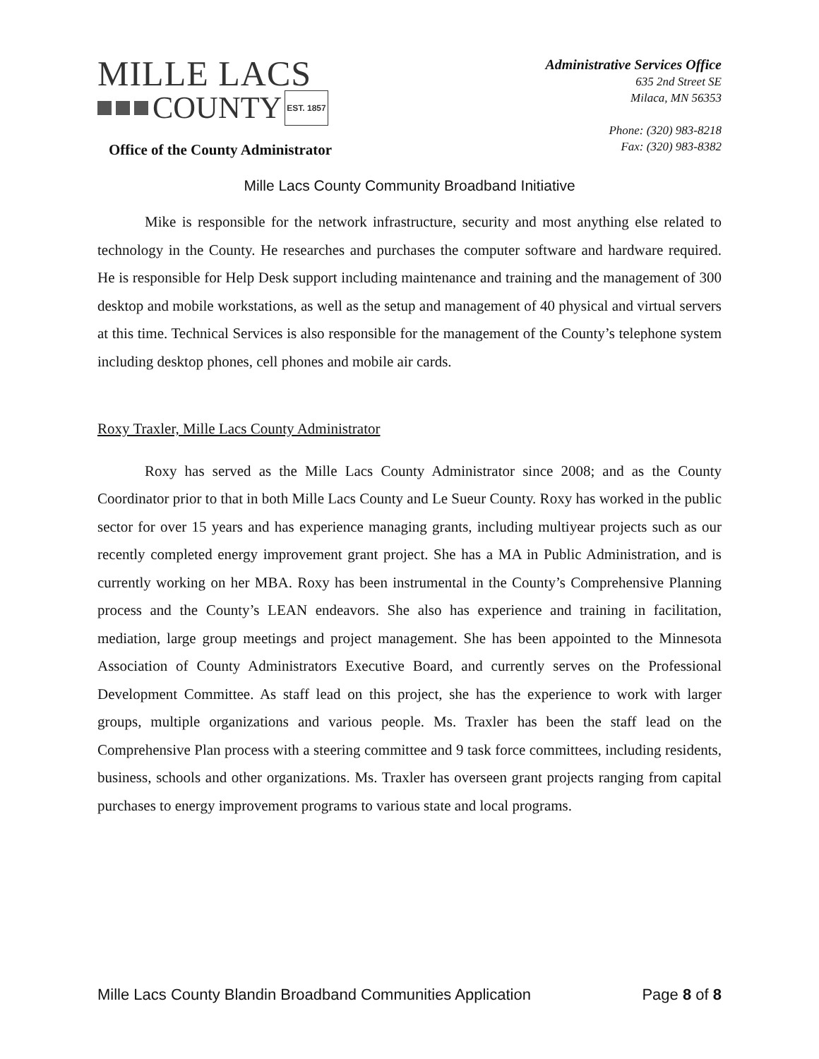MILLE LACS
COUNTY EST. 1857
Office of the County Administrator
Administrative Services Office
635 2nd Street SE
Milaca, MN 56353
Phone: (320) 983-8218
Fax: (320) 983-8382
Mille Lacs County Community Broadband Initiative
Mike is responsible for the network infrastructure, security and most anything else related to technology in the County. He researches and purchases the computer software and hardware required. He is responsible for Help Desk support including maintenance and training and the management of 300 desktop and mobile workstations, as well as the setup and management of 40 physical and virtual servers at this time. Technical Services is also responsible for the management of the County’s telephone system including desktop phones, cell phones and mobile air cards.
Roxy Traxler, Mille Lacs County Administrator
Roxy has served as the Mille Lacs County Administrator since 2008; and as the County Coordinator prior to that in both Mille Lacs County and Le Sueur County. Roxy has worked in the public sector for over 15 years and has experience managing grants, including multiyear projects such as our recently completed energy improvement grant project. She has a MA in Public Administration, and is currently working on her MBA. Roxy has been instrumental in the County’s Comprehensive Planning process and the County’s LEAN endeavors. She also has experience and training in facilitation, mediation, large group meetings and project management. She has been appointed to the Minnesota Association of County Administrators Executive Board, and currently serves on the Professional Development Committee. As staff lead on this project, she has the experience to work with larger groups, multiple organizations and various people. Ms. Traxler has been the staff lead on the Comprehensive Plan process with a steering committee and 9 task force committees, including residents, business, schools and other organizations. Ms. Traxler has overseen grant projects ranging from capital purchases to energy improvement programs to various state and local programs.
Mille Lacs County Blandin Broadband Communities Application Page 8 of 8